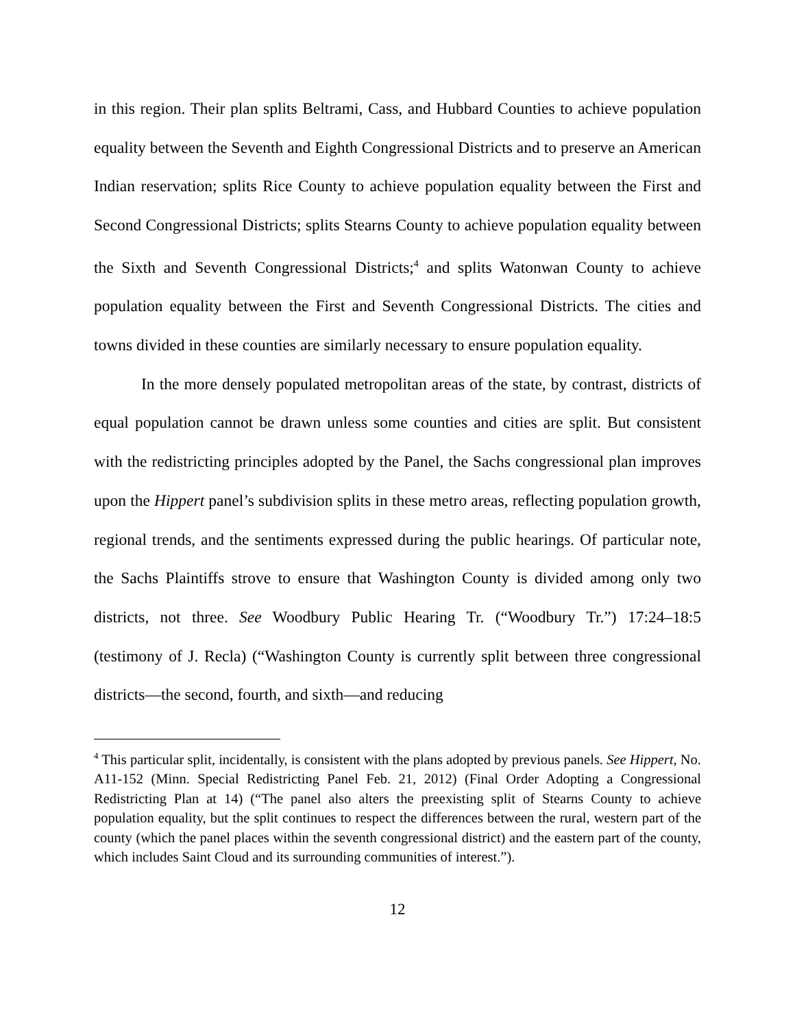in this region. Their plan splits Beltrami, Cass, and Hubbard Counties to achieve population equality between the Seventh and Eighth Congressional Districts and to preserve an American Indian reservation; splits Rice County to achieve population equality between the First and Second Congressional Districts; splits Stearns County to achieve population equality between the Sixth and Seventh Congressional Districts;<sup>4</sup> and splits Watonwan County to achieve population equality between the First and Seventh Congressional Districts. The cities and towns divided in these counties are similarly necessary to ensure population equality.
In the more densely populated metropolitan areas of the state, by contrast, districts of equal population cannot be drawn unless some counties and cities are split. But consistent with the redistricting principles adopted by the Panel, the Sachs congressional plan improves upon the Hippert panel’s subdivision splits in these metro areas, reflecting population growth, regional trends, and the sentiments expressed during the public hearings. Of particular note, the Sachs Plaintiffs strove to ensure that Washington County is divided among only two districts, not three. See Woodbury Public Hearing Tr. (“Woodbury Tr.”) 17:24–18:5 (testimony of J. Recla) (“Washington County is currently split between three congressional districts—the second, fourth, and sixth—and reducing
<sup>4</sup> This particular split, incidentally, is consistent with the plans adopted by previous panels. See Hippert, No. A11-152 (Minn. Special Redistricting Panel Feb. 21, 2012) (Final Order Adopting a Congressional Redistricting Plan at 14) (“The panel also alters the preexisting split of Stearns County to achieve population equality, but the split continues to respect the differences between the rural, western part of the county (which the panel places within the seventh congressional district) and the eastern part of the county, which includes Saint Cloud and its surrounding communities of interest.”).
12